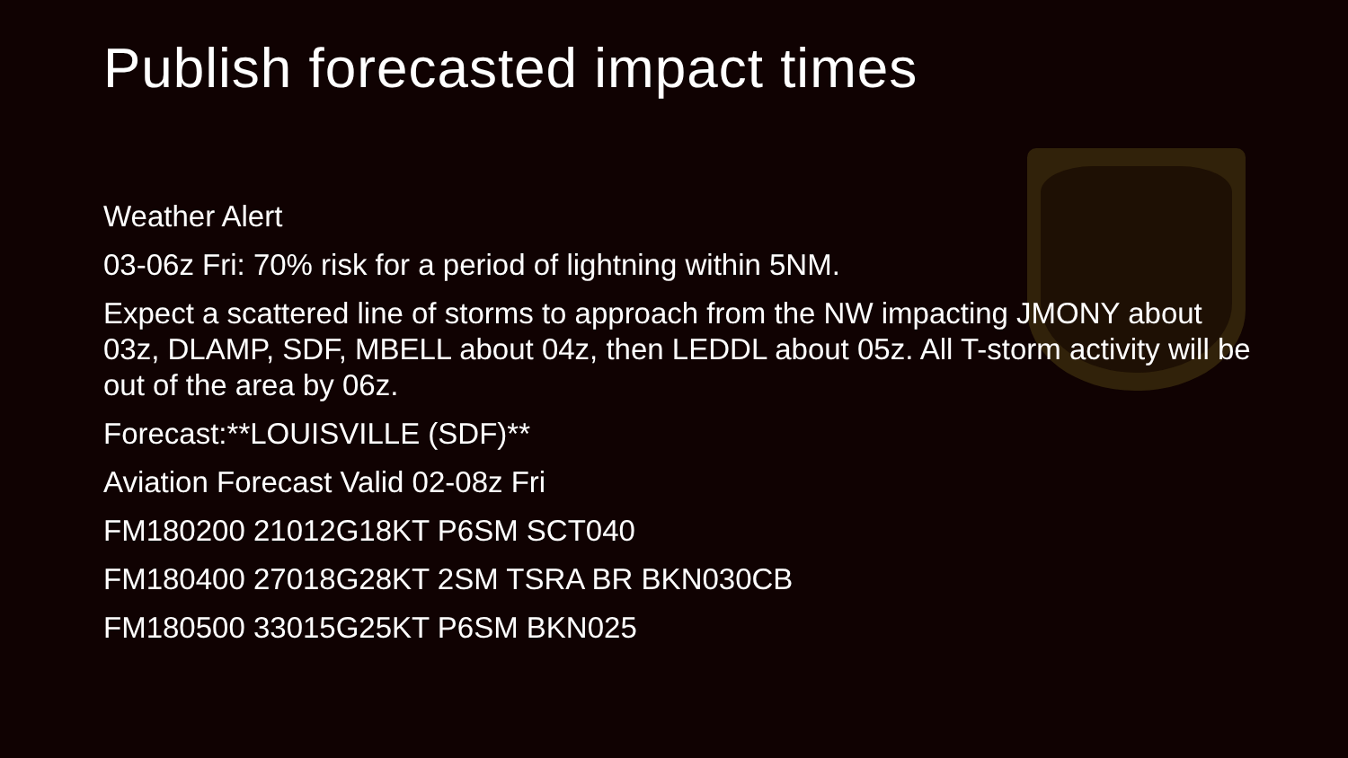Publish forecasted impact times
Weather Alert
03-06z Fri: 70% risk for a period of lightning within 5NM.
Expect a scattered line of storms to approach from the NW impacting JMONY about 03z, DLAMP, SDF, MBELL about 04z, then LEDDL about 05z. All T-storm activity will be out of the area by 06z.
Forecast:**LOUISVILLE (SDF)**
Aviation Forecast Valid 02-08z Fri
FM180200 21012G18KT P6SM SCT040
FM180400 27018G28KT 2SM TSRA BR BKN030CB
FM180500 33015G25KT P6SM BKN025